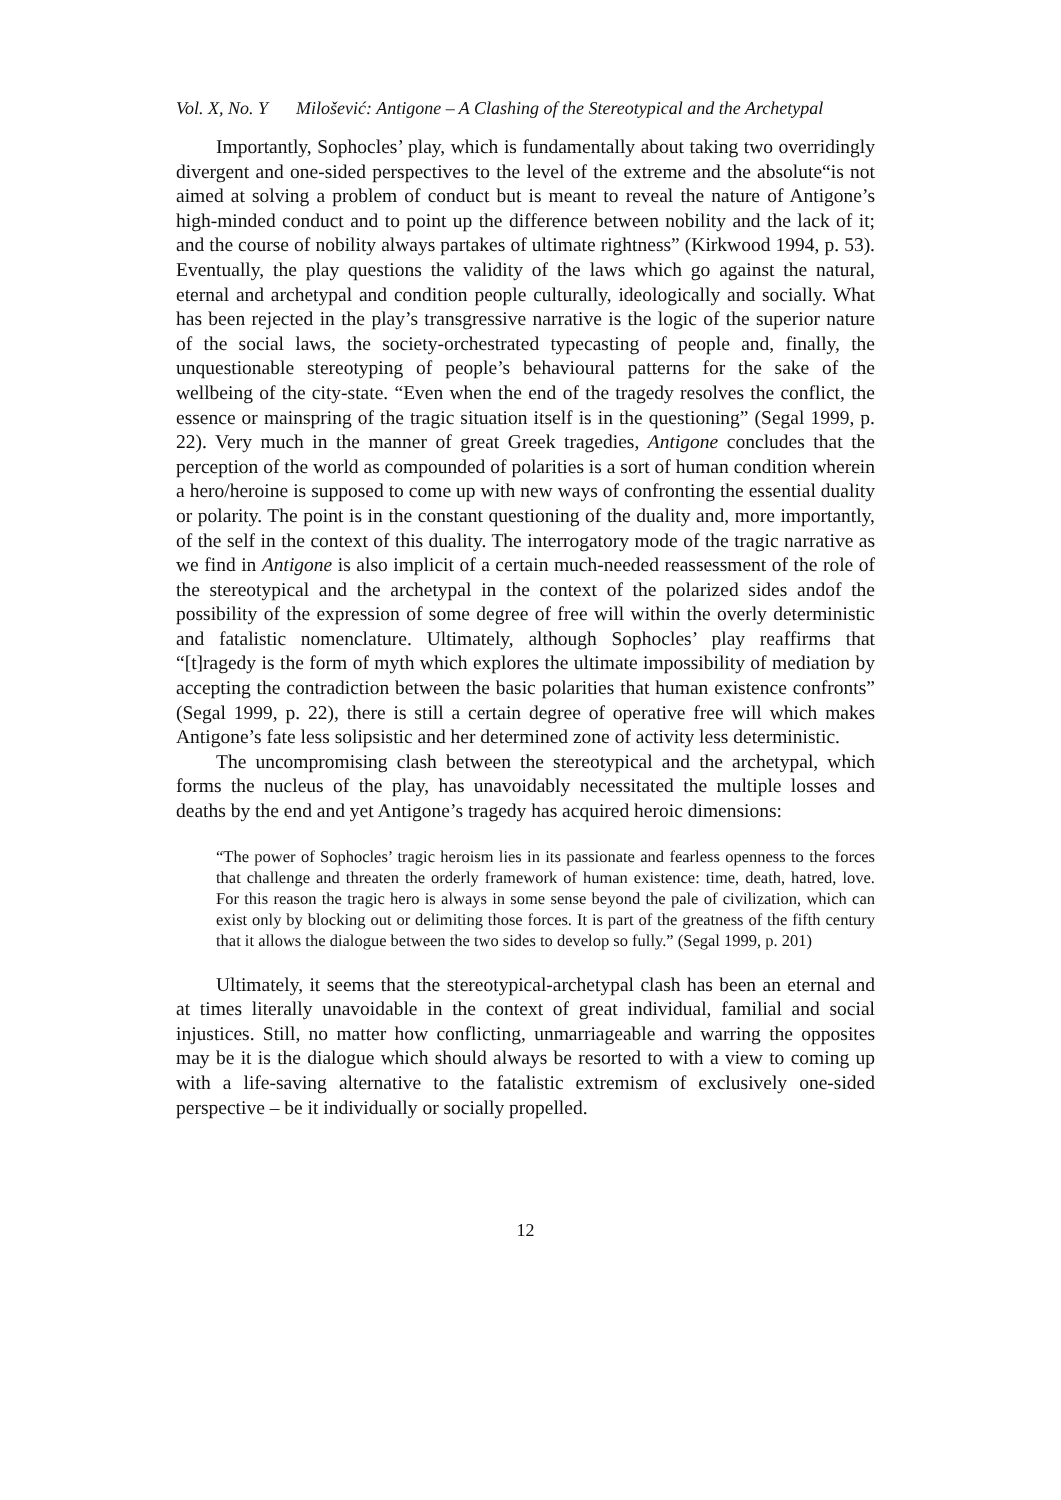Vol. X, No. Y Milošević: Antigone – A Clashing of the Stereotypical and the Archetypal
Importantly, Sophocles’ play, which is fundamentally about taking two overridingly divergent and one-sided perspectives to the level of the extreme and the absolute“is not aimed at solving a problem of conduct but is meant to reveal the nature of Antigone’s high-minded conduct and to point up the difference between nobility and the lack of it; and the course of nobility always partakes of ultimate rightness” (Kirkwood 1994, p. 53). Eventually, the play questions the validity of the laws which go against the natural, eternal and archetypal and condition people culturally, ideologically and socially. What has been rejected in the play’s transgressive narrative is the logic of the superior nature of the social laws, the society-orchestrated typecasting of people and, finally, the unquestionable stereotyping of people’s behavioural patterns for the sake of the wellbeing of the city-state. “Even when the end of the tragedy resolves the conflict, the essence or mainspring of the tragic situation itself is in the questioning” (Segal 1999, p. 22). Very much in the manner of great Greek tragedies, Antigone concludes that the perception of the world as compounded of polarities is a sort of human condition wherein a hero/heroine is supposed to come up with new ways of confronting the essential duality or polarity. The point is in the constant questioning of the duality and, more importantly, of the self in the context of this duality. The interrogatory mode of the tragic narrative as we find in Antigone is also implicit of a certain much-needed reassessment of the role of the stereotypical and the archetypal in the context of the polarized sides andof the possibility of the expression of some degree of free will within the overly deterministic and fatalistic nomenclature. Ultimately, although Sophocles’ play reaffirms that “[t]ragedy is the form of myth which explores the ultimate impossibility of mediation by accepting the contradiction between the basic polarities that human existence confronts” (Segal 1999, p. 22), there is still a certain degree of operative free will which makes Antigone’s fate less solipsistic and her determined zone of activity less deterministic.
The uncompromising clash between the stereotypical and the archetypal, which forms the nucleus of the play, has unavoidably necessitated the multiple losses and deaths by the end and yet Antigone’s tragedy has acquired heroic dimensions:
“The power of Sophocles’ tragic heroism lies in its passionate and fearless openness to the forces that challenge and threaten the orderly framework of human existence: time, death, hatred, love. For this reason the tragic hero is always in some sense beyond the pale of civilization, which can exist only by blocking out or delimiting those forces. It is part of the greatness of the fifth century that it allows the dialogue between the two sides to develop so fully.” (Segal 1999, p. 201)
Ultimately, it seems that the stereotypical-archetypal clash has been an eternal and at times literally unavoidable in the context of great individual, familial and social injustices. Still, no matter how conflicting, unmarriageable and warring the opposites may be it is the dialogue which should always be resorted to with a view to coming up with a life-saving alternative to the fatalistic extremism of exclusively one-sided perspective – be it individually or socially propelled.
12